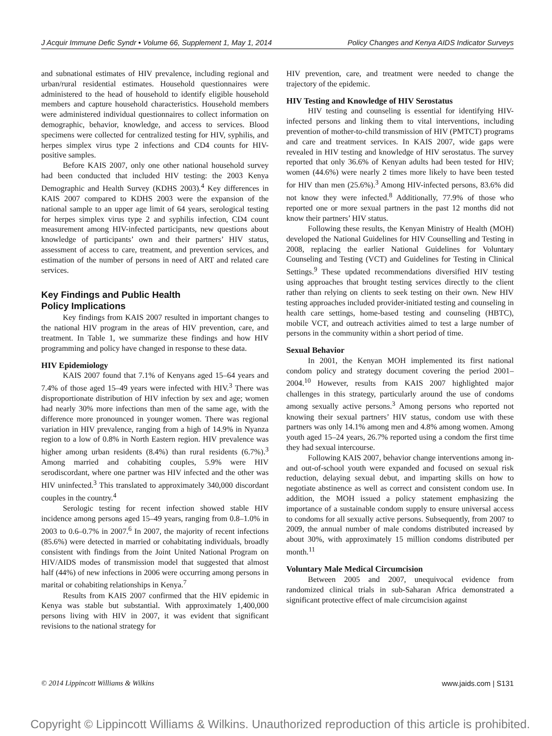J Acquir Immune Defic Syndr • Volume 66, Supplement 1, May 1, 2014 Policy Changes and Kenya AIDS Indicator Surveys
and subnational estimates of HIV prevalence, including regional and urban/rural residential estimates. Household questionnaires were administered to the head of household to identify eligible household members and capture household characteristics. Household members were administered individual questionnaires to collect information on demographic, behavior, knowledge, and access to services. Blood specimens were collected for centralized testing for HIV, syphilis, and herpes simplex virus type 2 infections and CD4 counts for HIV-positive samples.
Before KAIS 2007, only one other national household survey had been conducted that included HIV testing: the 2003 Kenya Demographic and Health Survey (KDHS 2003).<sup>4</sup> Key differences in KAIS 2007 compared to KDHS 2003 were the expansion of the national sample to an upper age limit of 64 years, serological testing for herpes simplex virus type 2 and syphilis infection, CD4 count measurement among HIV-infected participants, new questions about knowledge of participants’ own and their partners’ HIV status, assessment of access to care, treatment, and prevention services, and estimation of the number of persons in need of ART and related care services.
Key Findings and Public Health
Policy Implications
Key findings from KAIS 2007 resulted in important changes to the national HIV program in the areas of HIV prevention, care, and treatment. In Table 1, we summarize these findings and how HIV programming and policy have changed in response to these data.
HIV Epidemiology
KAIS 2007 found that 7.1% of Kenyans aged 15–64 years and 7.4% of those aged 15–49 years were infected with HIV.<sup>3</sup> There was disproportionate distribution of HIV infection by sex and age; women had nearly 30% more infections than men of the same age, with the difference more pronounced in younger women. There was regional variation in HIV prevalence, ranging from a high of 14.9% in Nyanza region to a low of 0.8% in North Eastern region. HIV prevalence was higher among urban residents (8.4%) than rural residents (6.7%).<sup>3</sup> Among married and cohabiting couples, 5.9% were HIV serodiscordant, where one partner was HIV infected and the other was HIV uninfected.<sup>3</sup> This translated to approximately 340,000 discordant couples in the country.<sup>4</sup>
Serologic testing for recent infection showed stable HIV incidence among persons aged 15–49 years, ranging from 0.8–1.0% in 2003 to 0.6–0.7% in 2007.<sup>6</sup> In 2007, the majority of recent infections (85.6%) were detected in married or cohabitating individuals, broadly consistent with findings from the Joint United National Program on HIV/AIDS modes of transmission model that suggested that almost half (44%) of new infections in 2006 were occurring among persons in marital or cohabiting relationships in Kenya.<sup>7</sup>
Results from KAIS 2007 confirmed that the HIV epidemic in Kenya was stable but substantial. With approximately 1,400,000 persons living with HIV in 2007, it was evident that significant revisions to the national strategy for
HIV prevention, care, and treatment were needed to change the trajectory of the epidemic.
HIV Testing and Knowledge of HIV Serostatus
HIV testing and counseling is essential for identifying HIV-infected persons and linking them to vital interventions, including prevention of mother-to-child transmission of HIV (PMTCT) programs and care and treatment services. In KAIS 2007, wide gaps were revealed in HIV testing and knowledge of HIV serostatus. The survey reported that only 36.6% of Kenyan adults had been tested for HIV; women (44.6%) were nearly 2 times more likely to have been tested for HIV than men (25.6%).<sup>3</sup> Among HIV-infected persons, 83.6% did not know they were infected.<sup>8</sup> Additionally, 77.9% of those who reported one or more sexual partners in the past 12 months did not know their partners’ HIV status.
Following these results, the Kenyan Ministry of Health (MOH) developed the National Guidelines for HIV Counselling and Testing in 2008, replacing the earlier National Guidelines for Voluntary Counseling and Testing (VCT) and Guidelines for Testing in Clinical Settings.<sup>9</sup> These updated recommendations diversified HIV testing using approaches that brought testing services directly to the client rather than relying on clients to seek testing on their own. New HIV testing approaches included provider-initiated testing and counseling in health care settings, home-based testing and counseling (HBTC), mobile VCT, and outreach activities aimed to test a large number of persons in the community within a short period of time.
Sexual Behavior
In 2001, the Kenyan MOH implemented its first national condom policy and strategy document covering the period 2001–2004.<sup>10</sup> However, results from KAIS 2007 highlighted major challenges in this strategy, particularly around the use of condoms among sexually active persons.<sup>3</sup> Among persons who reported not knowing their sexual partners’ HIV status, condom use with these partners was only 14.1% among men and 4.8% among women. Among youth aged 15–24 years, 26.7% reported using a condom the first time they had sexual intercourse.
Following KAIS 2007, behavior change interventions among in- and out-of-school youth were expanded and focused on sexual risk reduction, delaying sexual debut, and imparting skills on how to negotiate abstinence as well as correct and consistent condom use. In addition, the MOH issued a policy statement emphasizing the importance of a sustainable condom supply to ensure universal access to condoms for all sexually active persons. Subsequently, from 2007 to 2009, the annual number of male condoms distributed increased by about 30%, with approximately 15 million condoms distributed per month.<sup>11</sup>
Voluntary Male Medical Circumcision
Between 2005 and 2007, unequivocal evidence from randomized clinical trials in sub-Saharan Africa demonstrated a significant protective effect of male circumcision against
© 2014 Lippincott Williams & Wilkins www.jaids.com | S131
Copyright © Lippincott Williams & Wilkins. Unauthorized reproduction of this article is prohibited.